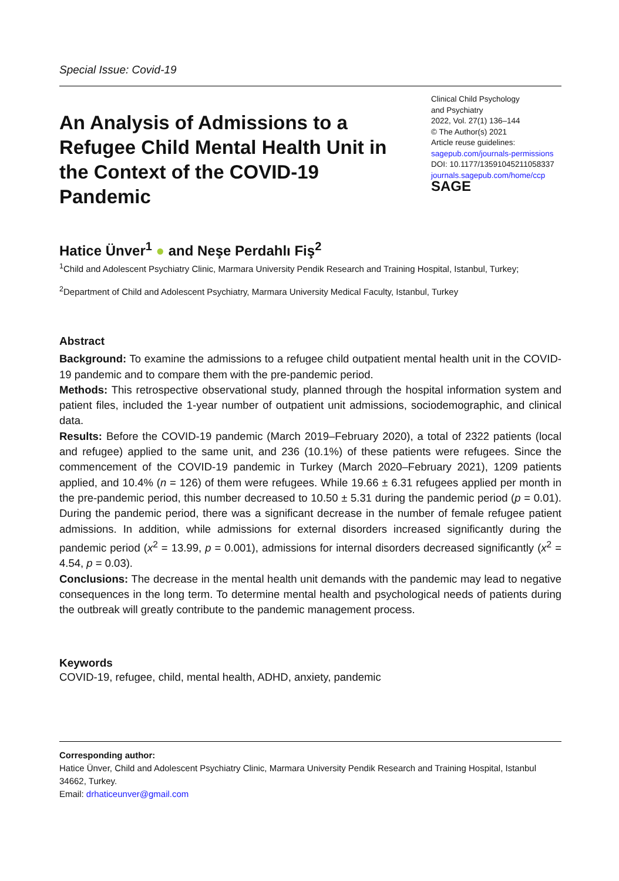Special Issue: Covid-19
An Analysis of Admissions to a Refugee Child Mental Health Unit in the Context of the COVID-19 Pandemic
Clinical Child Psychology
and Psychiatry
2022, Vol. 27(1) 136–144
© The Author(s) 2021
Article reuse guidelines:
sagepub.com/journals-permissions
DOI: 10.1177/13591045211058337
journals.sagepub.com/home/ccp
SAGE
Hatice Ünver<sup>1</sup> ● and Neşe Perdahlı Fiş<sup>2</sup>
<sup>1</sup> Child and Adolescent Psychiatry Clinic, Marmara University Pendik Research and Training Hospital, Istanbul, Turkey;
<sup>2</sup> Department of Child and Adolescent Psychiatry, Marmara University Medical Faculty, Istanbul, Turkey
Abstract
Background: To examine the admissions to a refugee child outpatient mental health unit in the COVID-19 pandemic and to compare them with the pre-pandemic period.
Methods: This retrospective observational study, planned through the hospital information system and patient files, included the 1-year number of outpatient unit admissions, sociodemographic, and clinical data.
Results: Before the COVID-19 pandemic (March 2019–February 2020), a total of 2322 patients (local and refugee) applied to the same unit, and 236 (10.1%) of these patients were refugees. Since the commencement of the COVID-19 pandemic in Turkey (March 2020–February 2021), 1209 patients applied, and 10.4% (n = 126) of them were refugees. While 19.66 ± 6.31 refugees applied per month in the pre-pandemic period, this number decreased to 10.50 ± 5.31 during the pandemic period (p = 0.01). During the pandemic period, there was a significant decrease in the number of female refugee patient admissions. In addition, while admissions for external disorders increased significantly during the pandemic period (x<sup>2</sup> = 13.99, p = 0.001), admissions for internal disorders decreased significantly (x<sup>2</sup> = 4.54, p = 0.03).
Conclusions: The decrease in the mental health unit demands with the pandemic may lead to negative consequences in the long term. To determine mental health and psychological needs of patients during the outbreak will greatly contribute to the pandemic management process.
Keywords
COVID-19, refugee, child, mental health, ADHD, anxiety, pandemic
Corresponding author:
Hatice Ünver, Child and Adolescent Psychiatry Clinic, Marmara University Pendik Research and Training Hospital, Istanbul 34662, Turkey.
Email: drhaticeunver@gmail.com